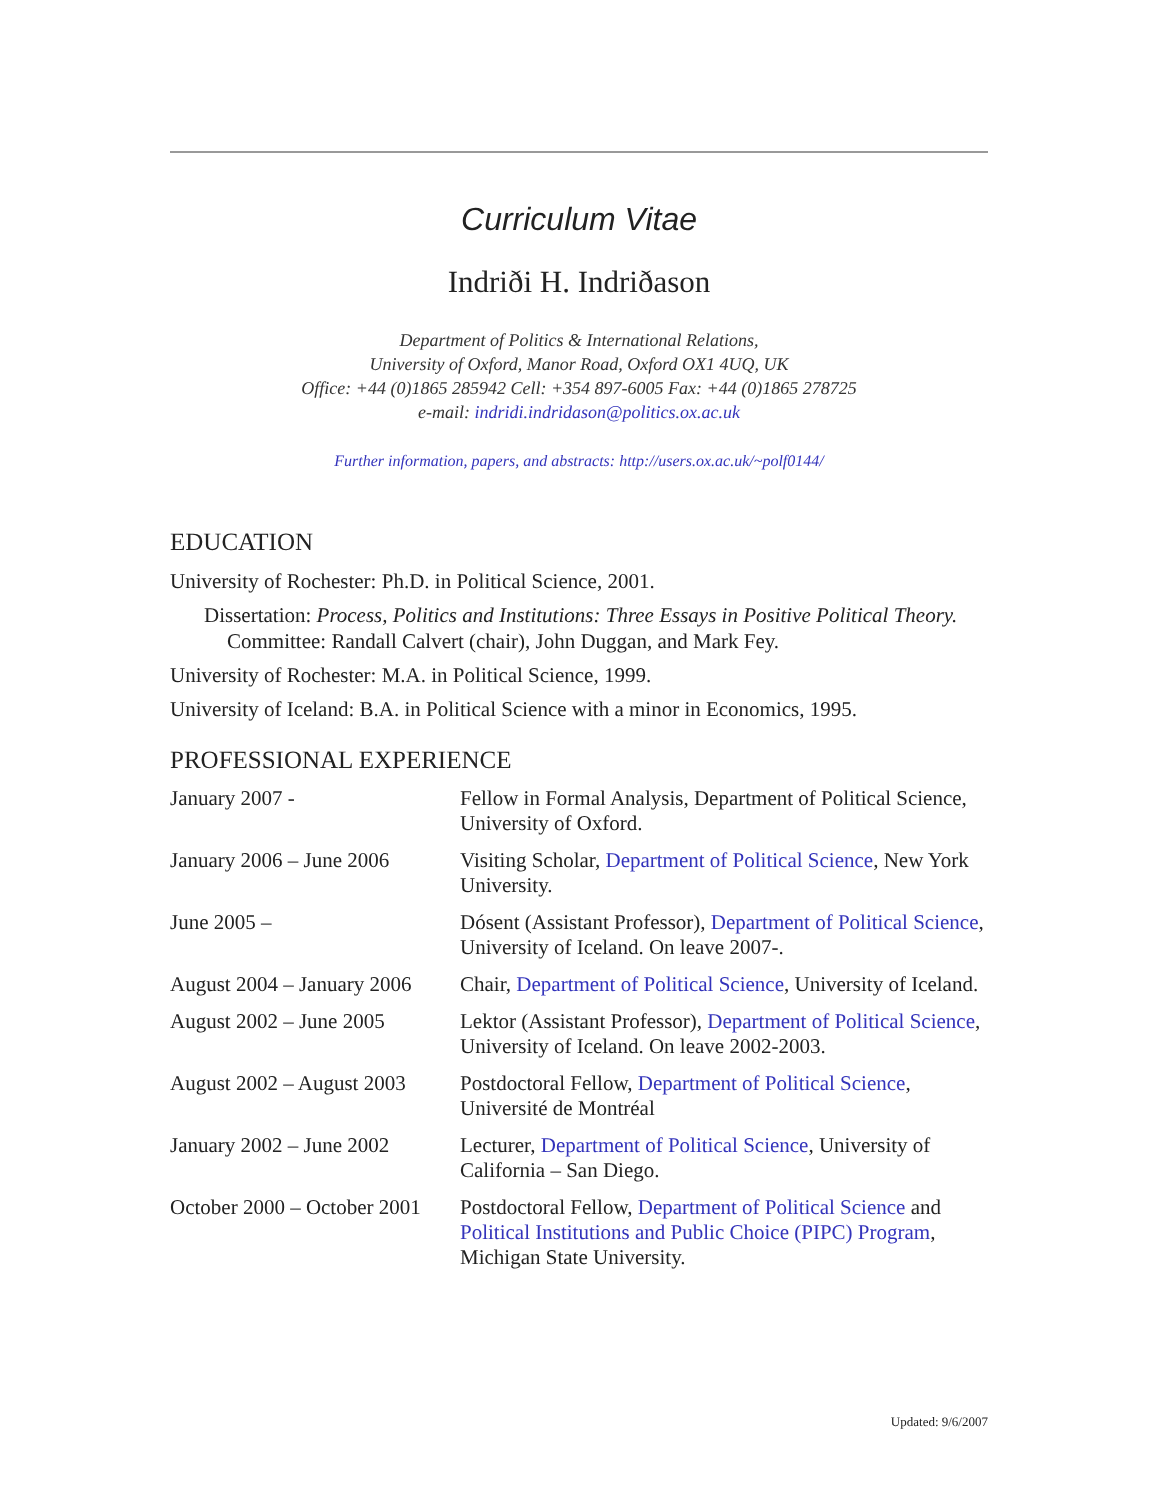Curriculum Vitae
Indriði H. Indriðason
Department of Politics & International Relations,
University of Oxford, Manor Road, Oxford OX1 4UQ, UK
Office: +44 (0)1865 285942 Cell: +354 897-6005 Fax: +44 (0)1865 278725
e-mail: indridi.indridason@politics.ox.ac.uk
Further information, papers, and abstracts: http://users.ox.ac.uk/~polf0144/
EDUCATION
University of Rochester: Ph.D. in Political Science, 2001.
Dissertation: Process, Politics and Institutions: Three Essays in Positive Political Theory.
Committee: Randall Calvert (chair), John Duggan, and Mark Fey.
University of Rochester: M.A. in Political Science, 1999.
University of Iceland: B.A. in Political Science with a minor in Economics, 1995.
PROFESSIONAL EXPERIENCE
| January 2007 - | Fellow in Formal Analysis, Department of Political Science, University of Oxford. |
| January 2006 – June 2006 | Visiting Scholar, Department of Political Science , New York University. |
| June 2005 – | Dósent (Assistant Professor), Department of Political Science , University of Iceland. On leave 2007-. |
| August 2004 – January 2006 | Chair, Department of Political Science , University of Iceland. |
| August 2002 – June 2005 | Lektor (Assistant Professor), Department of Political Science , University of Iceland. On leave 2002-2003. |
| August 2002 – August 2003 | Postdoctoral Fellow, Department of Political Science , Université de Montréal |
| January 2002 – June 2002 | Lecturer, Department of Political Science , University of California – San Diego. |
| October 2000 – October 2001 | Postdoctoral Fellow, Department of Political Science and Political Institutions and Public Choice (PIPC) Program , Michigan State University. |
Updated: 9/6/2007